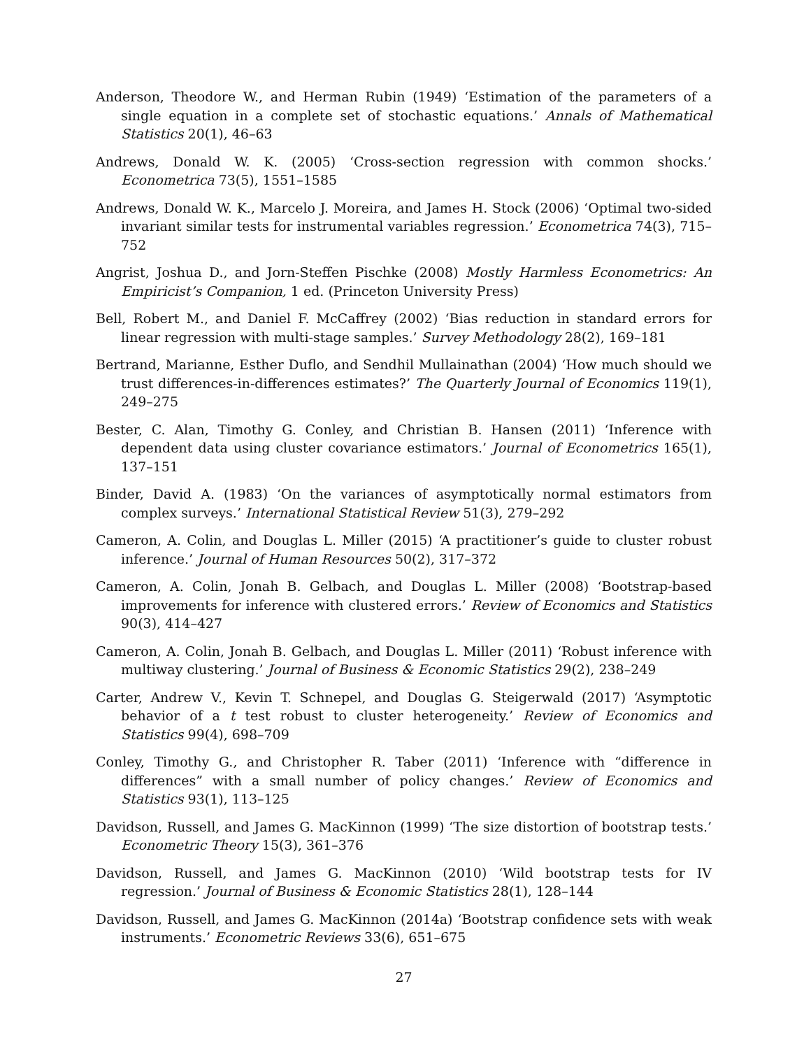Anderson, Theodore W., and Herman Rubin (1949) ‘Estimation of the parameters of a single equation in a complete set of stochastic equations.’ Annals of Mathematical Statistics 20(1), 46–63
Andrews, Donald W. K. (2005) ‘Cross-section regression with common shocks.’ Econometrica 73(5), 1551–1585
Andrews, Donald W. K., Marcelo J. Moreira, and James H. Stock (2006) ‘Optimal two-sided invariant similar tests for instrumental variables regression.’ Econometrica 74(3), 715–752
Angrist, Joshua D., and Jorn-Steffen Pischke (2008) Mostly Harmless Econometrics: An Empiricist’s Companion, 1 ed. (Princeton University Press)
Bell, Robert M., and Daniel F. McCaffrey (2002) ‘Bias reduction in standard errors for linear regression with multi-stage samples.’ Survey Methodology 28(2), 169–181
Bertrand, Marianne, Esther Duflo, and Sendhil Mullainathan (2004) ‘How much should we trust differences-in-differences estimates?’ The Quarterly Journal of Economics 119(1), 249–275
Bester, C. Alan, Timothy G. Conley, and Christian B. Hansen (2011) ‘Inference with dependent data using cluster covariance estimators.’ Journal of Econometrics 165(1), 137–151
Binder, David A. (1983) ‘On the variances of asymptotically normal estimators from complex surveys.’ International Statistical Review 51(3), 279–292
Cameron, A. Colin, and Douglas L. Miller (2015) ‘A practitioner’s guide to cluster robust inference.’ Journal of Human Resources 50(2), 317–372
Cameron, A. Colin, Jonah B. Gelbach, and Douglas L. Miller (2008) ‘Bootstrap-based improvements for inference with clustered errors.’ Review of Economics and Statistics 90(3), 414–427
Cameron, A. Colin, Jonah B. Gelbach, and Douglas L. Miller (2011) ‘Robust inference with multiway clustering.’ Journal of Business & Economic Statistics 29(2), 238–249
Carter, Andrew V., Kevin T. Schnepel, and Douglas G. Steigerwald (2017) ‘Asymptotic behavior of a t test robust to cluster heterogeneity.’ Review of Economics and Statistics 99(4), 698–709
Conley, Timothy G., and Christopher R. Taber (2011) ‘Inference with “difference in differences” with a small number of policy changes.’ Review of Economics and Statistics 93(1), 113–125
Davidson, Russell, and James G. MacKinnon (1999) ‘The size distortion of bootstrap tests.’ Econometric Theory 15(3), 361–376
Davidson, Russell, and James G. MacKinnon (2010) ‘Wild bootstrap tests for IV regression.’ Journal of Business & Economic Statistics 28(1), 128–144
Davidson, Russell, and James G. MacKinnon (2014a) ‘Bootstrap confidence sets with weak instruments.’ Econometric Reviews 33(6), 651–675
27